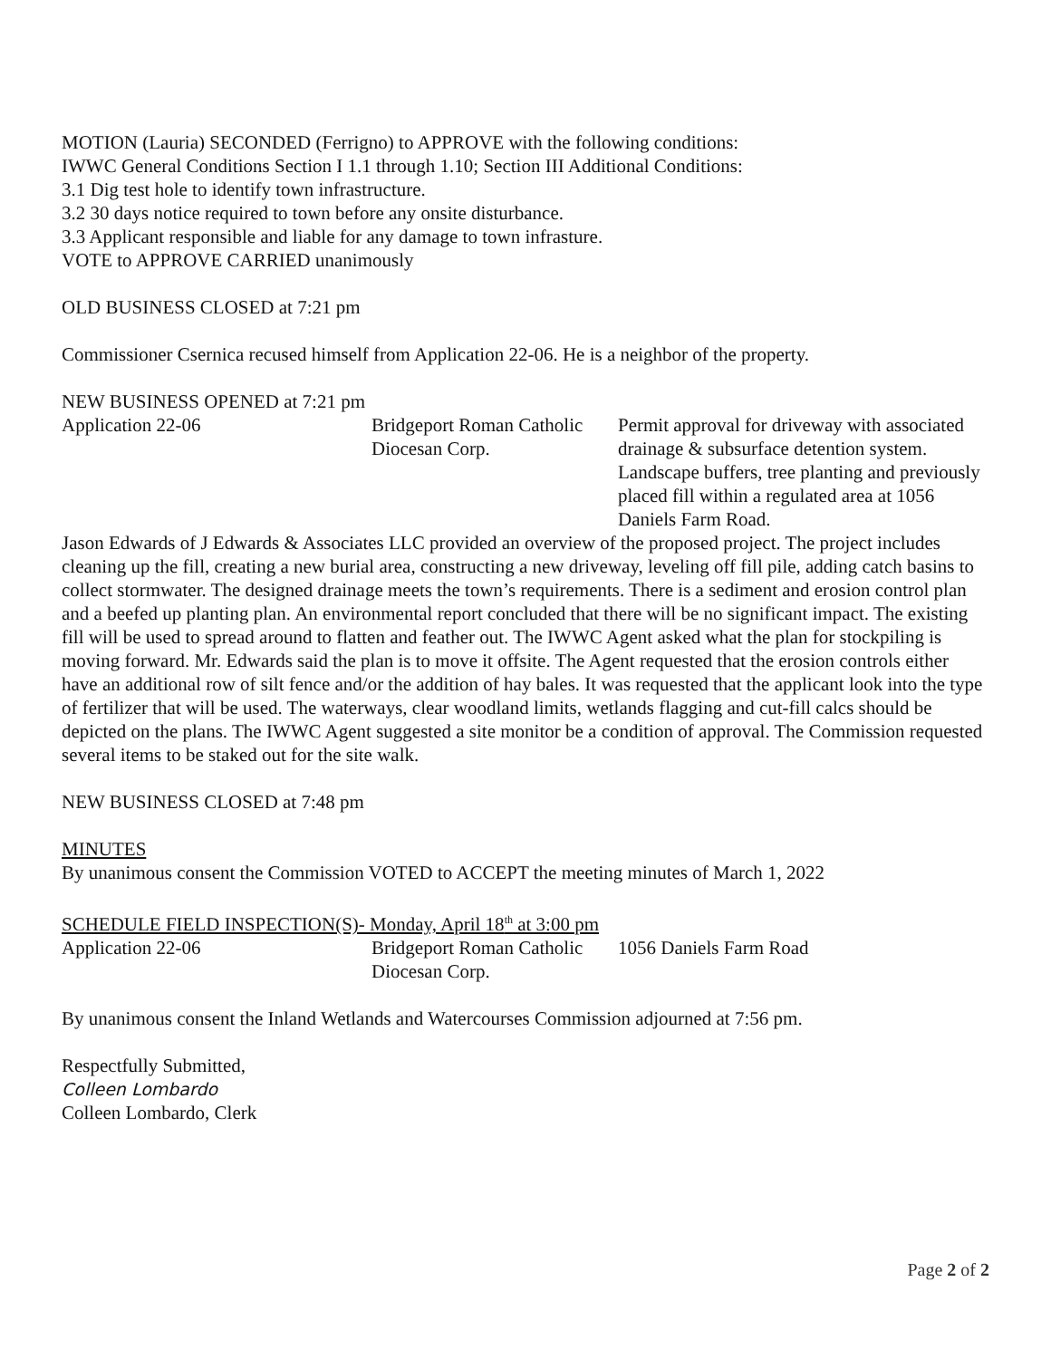MOTION (Lauria) SECONDED (Ferrigno) to APPROVE with the following conditions:
IWWC General Conditions Section I 1.1 through 1.10; Section III Additional Conditions:
3.1 Dig test hole to identify town infrastructure.
3.2 30 days notice required to town before any onsite disturbance.
3.3 Applicant responsible and liable for any damage to town infrasture.
VOTE to APPROVE CARRIED unanimously
OLD BUSINESS CLOSED at 7:21 pm
Commissioner Csernica recused himself from Application 22-06. He is a neighbor of the property.
NEW BUSINESS OPENED at 7:21 pm
| Application 22-06 | Bridgeport Roman Catholic Diocesan Corp. | Permit approval for driveway with associated drainage & subsurface detention system. Landscape buffers, tree planting and previously placed fill within a regulated area at 1056 Daniels Farm Road. |
Jason Edwards of J Edwards & Associates LLC provided an overview of the proposed project. The project includes cleaning up the fill, creating a new burial area, constructing a new driveway, leveling off fill pile, adding catch basins to collect stormwater. The designed drainage meets the town’s requirements. There is a sediment and erosion control plan and a beefed up planting plan. An environmental report concluded that there will be no significant impact. The existing fill will be used to spread around to flatten and feather out. The IWWC Agent asked what the plan for stockpiling is moving forward. Mr. Edwards said the plan is to move it offsite. The Agent requested that the erosion controls either have an additional row of silt fence and/or the addition of hay bales. It was requested that the applicant look into the type of fertilizer that will be used. The waterways, clear woodland limits, wetlands flagging and cut-fill calcs should be depicted on the plans. The IWWC Agent suggested a site monitor be a condition of approval. The Commission requested several items to be staked out for the site walk.
NEW BUSINESS CLOSED at 7:48 pm
MINUTES
By unanimous consent the Commission VOTED to ACCEPT the meeting minutes of March 1, 2022
SCHEDULE FIELD INSPECTION(S)- Monday, April 18<sup>th</sup> at 3:00 pm
| Application 22-06 | Bridgeport Roman Catholic Diocesan Corp. | 1056 Daniels Farm Road |
By unanimous consent the Inland Wetlands and Watercourses Commission adjourned at 7:56 pm.
Respectfully Submitted,
Colleen Lombardo
Colleen Lombardo, Clerk
Page 2 of 2